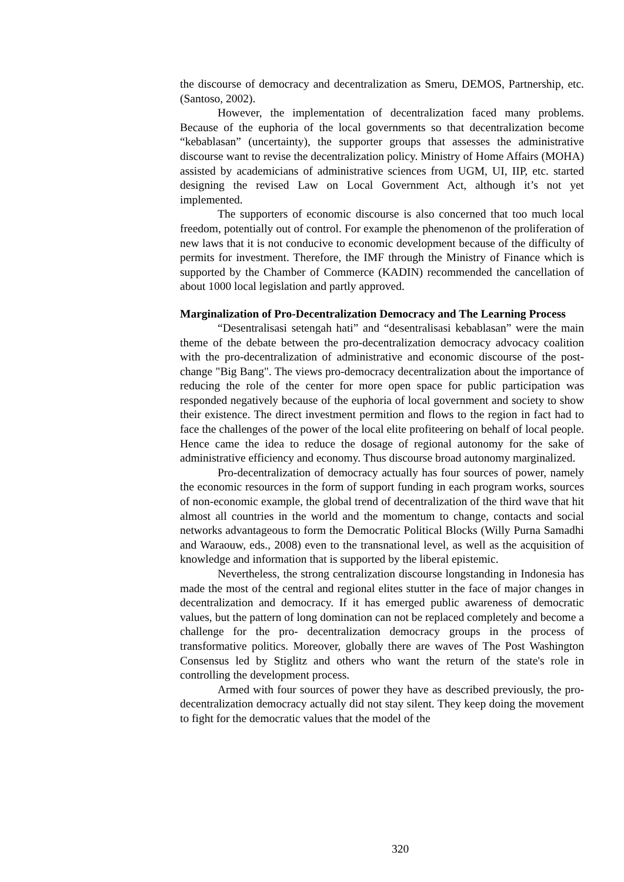the discourse of democracy and decentralization as Smeru, DEMOS, Partnership, etc. (Santoso, 2002).
However, the implementation of decentralization faced many problems. Because of the euphoria of the local governments so that decentralization become “kebablasan” (uncertainty), the supporter groups that assesses the administrative discourse want to revise the decentralization policy. Ministry of Home Affairs (MOHA) assisted by academicians of administrative sciences from UGM, UI, IIP, etc. started designing the revised Law on Local Government Act, although it’s not yet implemented.
The supporters of economic discourse is also concerned that too much local freedom, potentially out of control. For example the phenomenon of the proliferation of new laws that it is not conducive to economic development because of the difficulty of permits for investment. Therefore, the IMF through the Ministry of Finance which is supported by the Chamber of Commerce (KADIN) recommended the cancellation of about 1000 local legislation and partly approved.
Marginalization of Pro-Decentralization Democracy and The Learning Process
“Desentralisasi setengah hati” and “desentralisasi kebablasan” were the main theme of the debate between the pro-decentralization democracy advocacy coalition with the pro-decentralization of administrative and economic discourse of the post-change "Big Bang". The views pro-democracy decentralization about the importance of reducing the role of the center for more open space for public participation was responded negatively because of the euphoria of local government and society to show their existence. The direct investment permition and flows to the region in fact had to face the challenges of the power of the local elite profiteering on behalf of local people. Hence came the idea to reduce the dosage of regional autonomy for the sake of administrative efficiency and economy. Thus discourse broad autonomy marginalized.
Pro-decentralization of democracy actually has four sources of power, namely the economic resources in the form of support funding in each program works, sources of non-economic example, the global trend of decentralization of the third wave that hit almost all countries in the world and the momentum to change, contacts and social networks advantageous to form the Democratic Political Blocks (Willy Purna Samadhi and Waraouw, eds., 2008) even to the transnational level, as well as the acquisition of knowledge and information that is supported by the liberal epistemic.
Nevertheless, the strong centralization discourse longstanding in Indonesia has made the most of the central and regional elites stutter in the face of major changes in decentralization and democracy. If it has emerged public awareness of democratic values, but the pattern of long domination can not be replaced completely and become a challenge for the pro- decentralization democracy groups in the process of transformative politics. Moreover, globally there are waves of The Post Washington Consensus led by Stiglitz and others who want the return of the state's role in controlling the development process.
Armed with four sources of power they have as described previously, the pro- decentralization democracy actually did not stay silent. They keep doing the movement to fight for the democratic values that the model of the
320